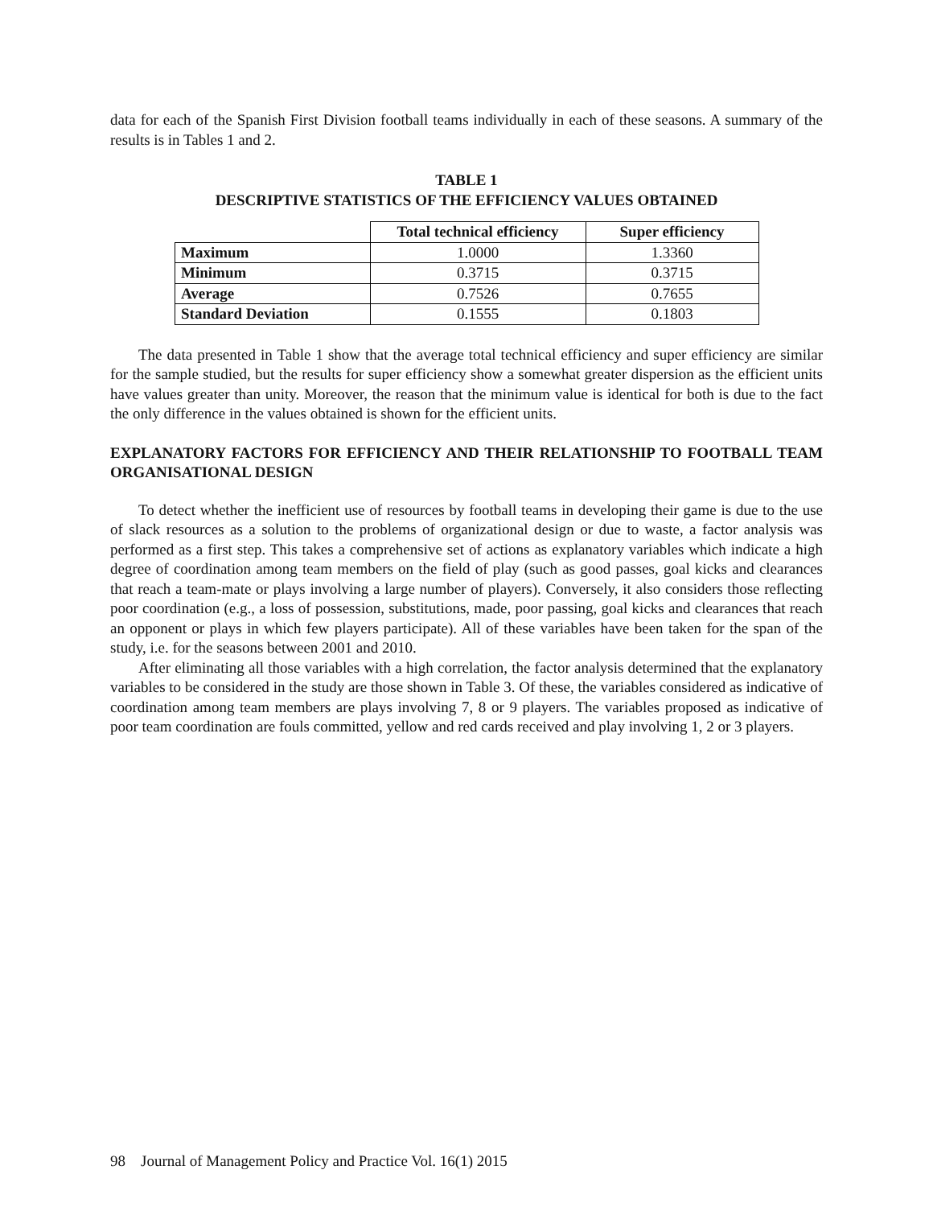data for each of the Spanish First Division football teams individually in each of these seasons. A summary of the results is in Tables 1 and 2.
TABLE 1
DESCRIPTIVE STATISTICS OF THE EFFICIENCY VALUES OBTAINED
| | Total technical efficiency | Super efficiency |
| Maximum | 1.0000 | 1.3360 |
| Minimum | 0.3715 | 0.3715 |
| Average | 0.7526 | 0.7655 |
| Standard Deviation | 0.1555 | 0.1803 |
The data presented in Table 1 show that the average total technical efficiency and super efficiency are similar for the sample studied, but the results for super efficiency show a somewhat greater dispersion as the efficient units have values greater than unity. Moreover, the reason that the minimum value is identical for both is due to the fact the only difference in the values obtained is shown for the efficient units.
EXPLANATORY FACTORS FOR EFFICIENCY AND THEIR RELATIONSHIP TO FOOTBALL TEAM ORGANISATIONAL DESIGN
To detect whether the inefficient use of resources by football teams in developing their game is due to the use of slack resources as a solution to the problems of organizational design or due to waste, a factor analysis was performed as a first step. This takes a comprehensive set of actions as explanatory variables which indicate a high degree of coordination among team members on the field of play (such as good passes, goal kicks and clearances that reach a team-mate or plays involving a large number of players). Conversely, it also considers those reflecting poor coordination (e.g., a loss of possession, substitutions, made, poor passing, goal kicks and clearances that reach an opponent or plays in which few players participate). All of these variables have been taken for the span of the study, i.e. for the seasons between 2001 and 2010.
After eliminating all those variables with a high correlation, the factor analysis determined that the explanatory variables to be considered in the study are those shown in Table 3. Of these, the variables considered as indicative of coordination among team members are plays involving 7, 8 or 9 players. The variables proposed as indicative of poor team coordination are fouls committed, yellow and red cards received and play involving 1, 2 or 3 players.
98 Journal of Management Policy and Practice Vol. 16(1) 2015